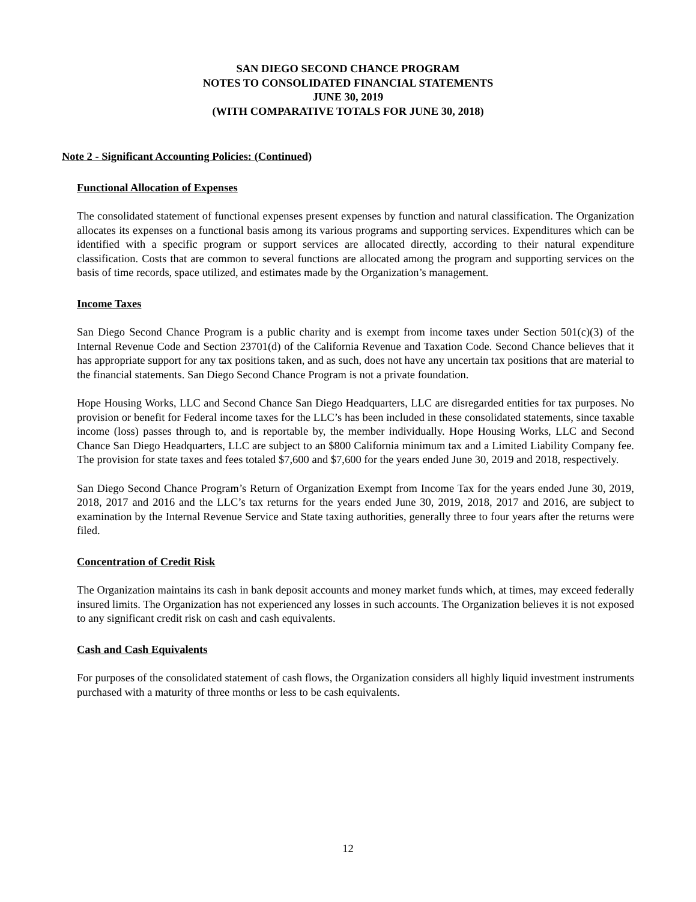SAN DIEGO SECOND CHANCE PROGRAM
NOTES TO CONSOLIDATED FINANCIAL STATEMENTS
JUNE 30, 2019
(WITH COMPARATIVE TOTALS FOR JUNE 30, 2018)
Note 2 - Significant Accounting Policies: (Continued)
Functional Allocation of Expenses
The consolidated statement of functional expenses present expenses by function and natural classification. The Organization allocates its expenses on a functional basis among its various programs and supporting services. Expenditures which can be identified with a specific program or support services are allocated directly, according to their natural expenditure classification. Costs that are common to several functions are allocated among the program and supporting services on the basis of time records, space utilized, and estimates made by the Organization’s management.
Income Taxes
San Diego Second Chance Program is a public charity and is exempt from income taxes under Section 501(c)(3) of the Internal Revenue Code and Section 23701(d) of the California Revenue and Taxation Code. Second Chance believes that it has appropriate support for any tax positions taken, and as such, does not have any uncertain tax positions that are material to the financial statements. San Diego Second Chance Program is not a private foundation.
Hope Housing Works, LLC and Second Chance San Diego Headquarters, LLC are disregarded entities for tax purposes. No provision or benefit for Federal income taxes for the LLC’s has been included in these consolidated statements, since taxable income (loss) passes through to, and is reportable by, the member individually. Hope Housing Works, LLC and Second Chance San Diego Headquarters, LLC are subject to an $800 California minimum tax and a Limited Liability Company fee. The provision for state taxes and fees totaled $7,600 and $7,600 for the years ended June 30, 2019 and 2018, respectively.
San Diego Second Chance Program’s Return of Organization Exempt from Income Tax for the years ended June 30, 2019, 2018, 2017 and 2016 and the LLC’s tax returns for the years ended June 30, 2019, 2018, 2017 and 2016, are subject to examination by the Internal Revenue Service and State taxing authorities, generally three to four years after the returns were filed.
Concentration of Credit Risk
The Organization maintains its cash in bank deposit accounts and money market funds which, at times, may exceed federally insured limits. The Organization has not experienced any losses in such accounts. The Organization believes it is not exposed to any significant credit risk on cash and cash equivalents.
Cash and Cash Equivalents
For purposes of the consolidated statement of cash flows, the Organization considers all highly liquid investment instruments purchased with a maturity of three months or less to be cash equivalents.
12